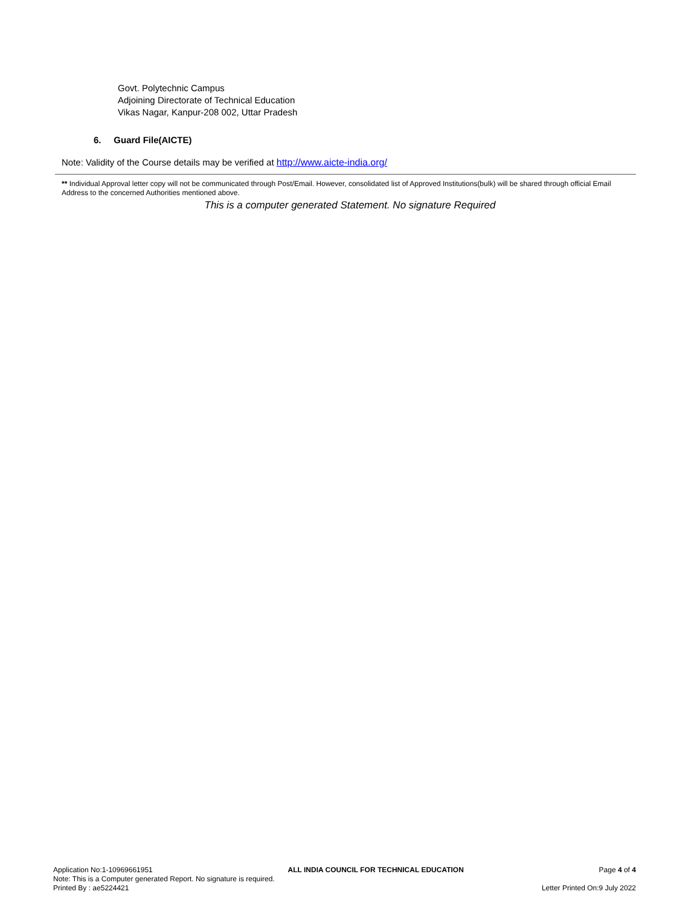Govt. Polytechnic Campus
Adjoining Directorate of Technical Education
Vikas Nagar, Kanpur-208 002, Uttar Pradesh
6. Guard File(AICTE)
Note: Validity of the Course details may be verified at http://www.aicte-india.org/
** Individual Approval letter copy will not be communicated through Post/Email. However, consolidated list of Approved Institutions(bulk) will be shared through official Email Address to the concerned Authorities mentioned above.
This is a computer generated Statement. No signature Required
Application No:1-10969661951 ALL INDIA COUNCIL FOR TECHNICAL EDUCATION Page 4 of 4
Note: This is a Computer generated Report. No signature is required.
Printed By : ae5224421 Letter Printed On:9 July 2022